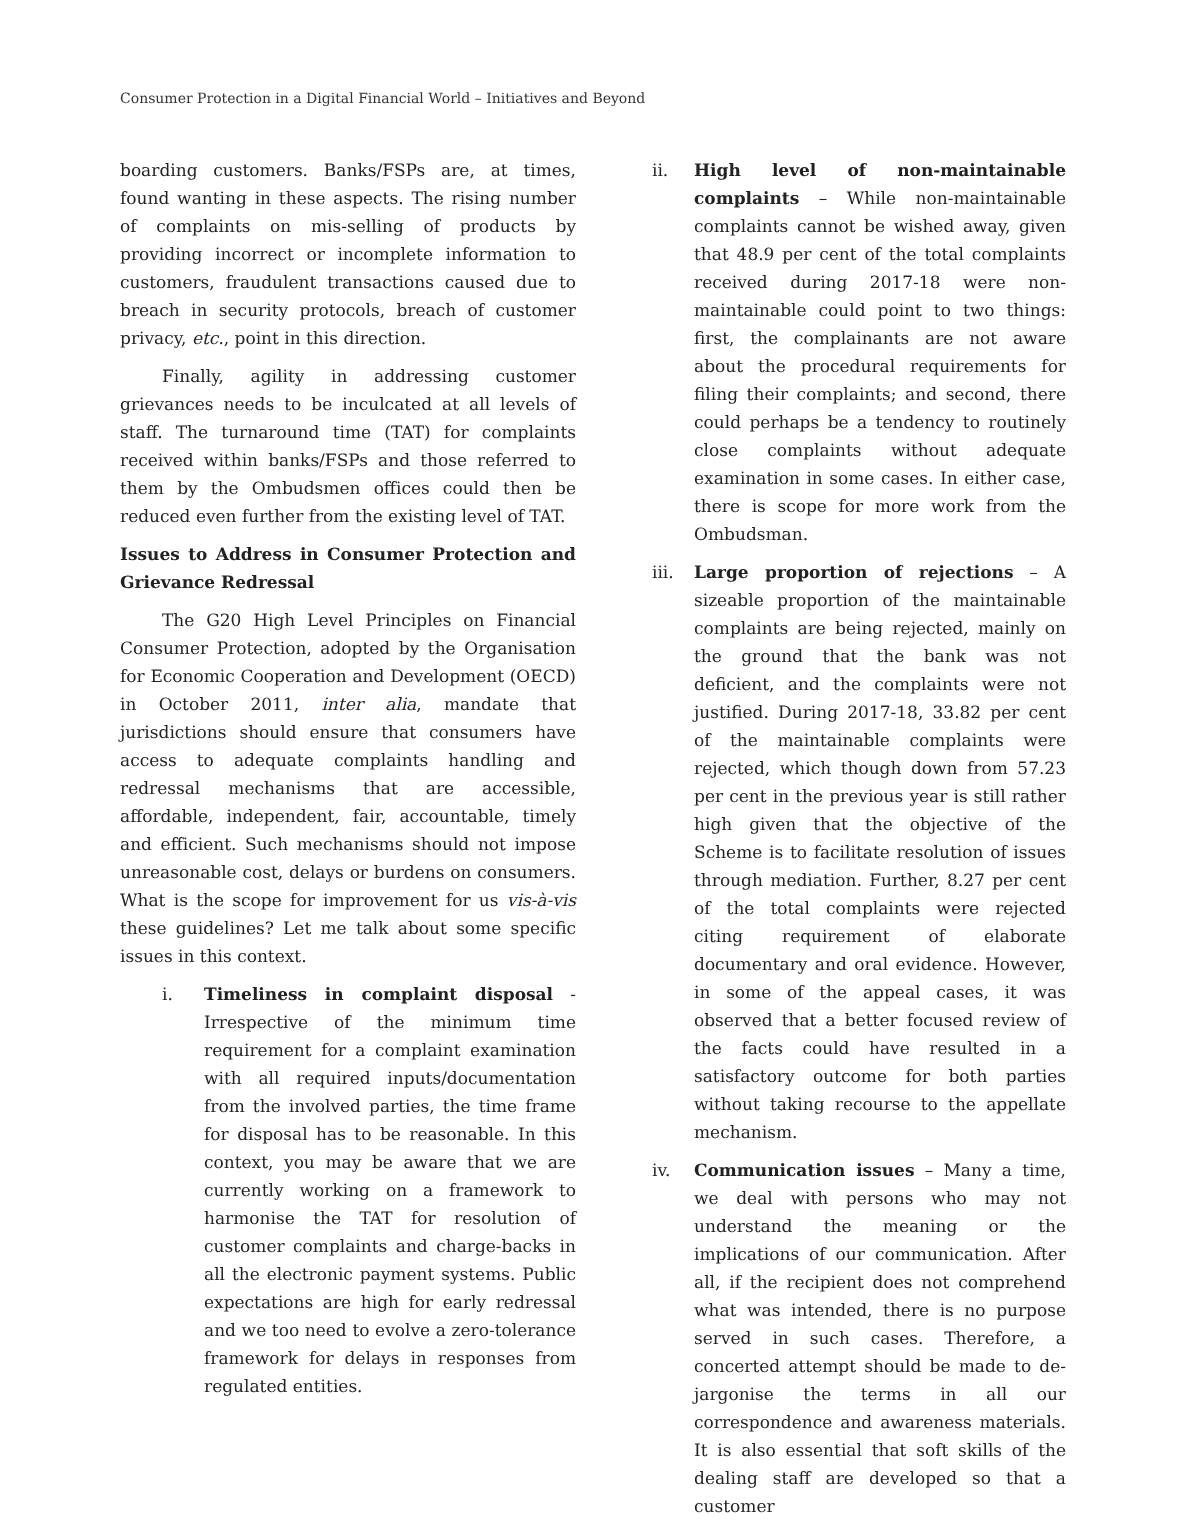Consumer Protection in a Digital Financial World – Initiatives and Beyond
boarding customers. Banks/FSPs are, at times, found wanting in these aspects. The rising number of complaints on mis-selling of products by providing incorrect or incomplete information to customers, fraudulent transactions caused due to breach in security protocols, breach of customer privacy, etc., point in this direction.
Finally, agility in addressing customer grievances needs to be inculcated at all levels of staff. The turnaround time (TAT) for complaints received within banks/FSPs and those referred to them by the Ombudsmen offices could then be reduced even further from the existing level of TAT.
Issues to Address in Consumer Protection and Grievance Redressal
The G20 High Level Principles on Financial Consumer Protection, adopted by the Organisation for Economic Cooperation and Development (OECD) in October 2011, inter alia, mandate that jurisdictions should ensure that consumers have access to adequate complaints handling and redressal mechanisms that are accessible, affordable, independent, fair, accountable, timely and efficient. Such mechanisms should not impose unreasonable cost, delays or burdens on consumers. What is the scope for improvement for us vis-à-vis these guidelines? Let me talk about some specific issues in this context.
i. Timeliness in complaint disposal - Irrespective of the minimum time requirement for a complaint examination with all required inputs/documentation from the involved parties, the time frame for disposal has to be reasonable. In this context, you may be aware that we are currently working on a framework to harmonise the TAT for resolution of customer complaints and charge-backs in all the electronic payment systems. Public expectations are high for early redressal and we too need to evolve a zero-tolerance framework for delays in responses from regulated entities.
ii. High level of non-maintainable complaints – While non-maintainable complaints cannot be wished away, given that 48.9 per cent of the total complaints received during 2017-18 were non-maintainable could point to two things: first, the complainants are not aware about the procedural requirements for filing their complaints; and second, there could perhaps be a tendency to routinely close complaints without adequate examination in some cases. In either case, there is scope for more work from the Ombudsman.
iii. Large proportion of rejections – A sizeable proportion of the maintainable complaints are being rejected, mainly on the ground that the bank was not deficient, and the complaints were not justified. During 2017-18, 33.82 per cent of the maintainable complaints were rejected, which though down from 57.23 per cent in the previous year is still rather high given that the objective of the Scheme is to facilitate resolution of issues through mediation. Further, 8.27 per cent of the total complaints were rejected citing requirement of elaborate documentary and oral evidence. However, in some of the appeal cases, it was observed that a better focused review of the facts could have resulted in a satisfactory outcome for both parties without taking recourse to the appellate mechanism.
iv. Communication issues – Many a time, we deal with persons who may not understand the meaning or the implications of our communication. After all, if the recipient does not comprehend what was intended, there is no purpose served in such cases. Therefore, a concerted attempt should be made to de-jargonise the terms in all our correspondence and awareness materials. It is also essential that soft skills of the dealing staff are developed so that a customer